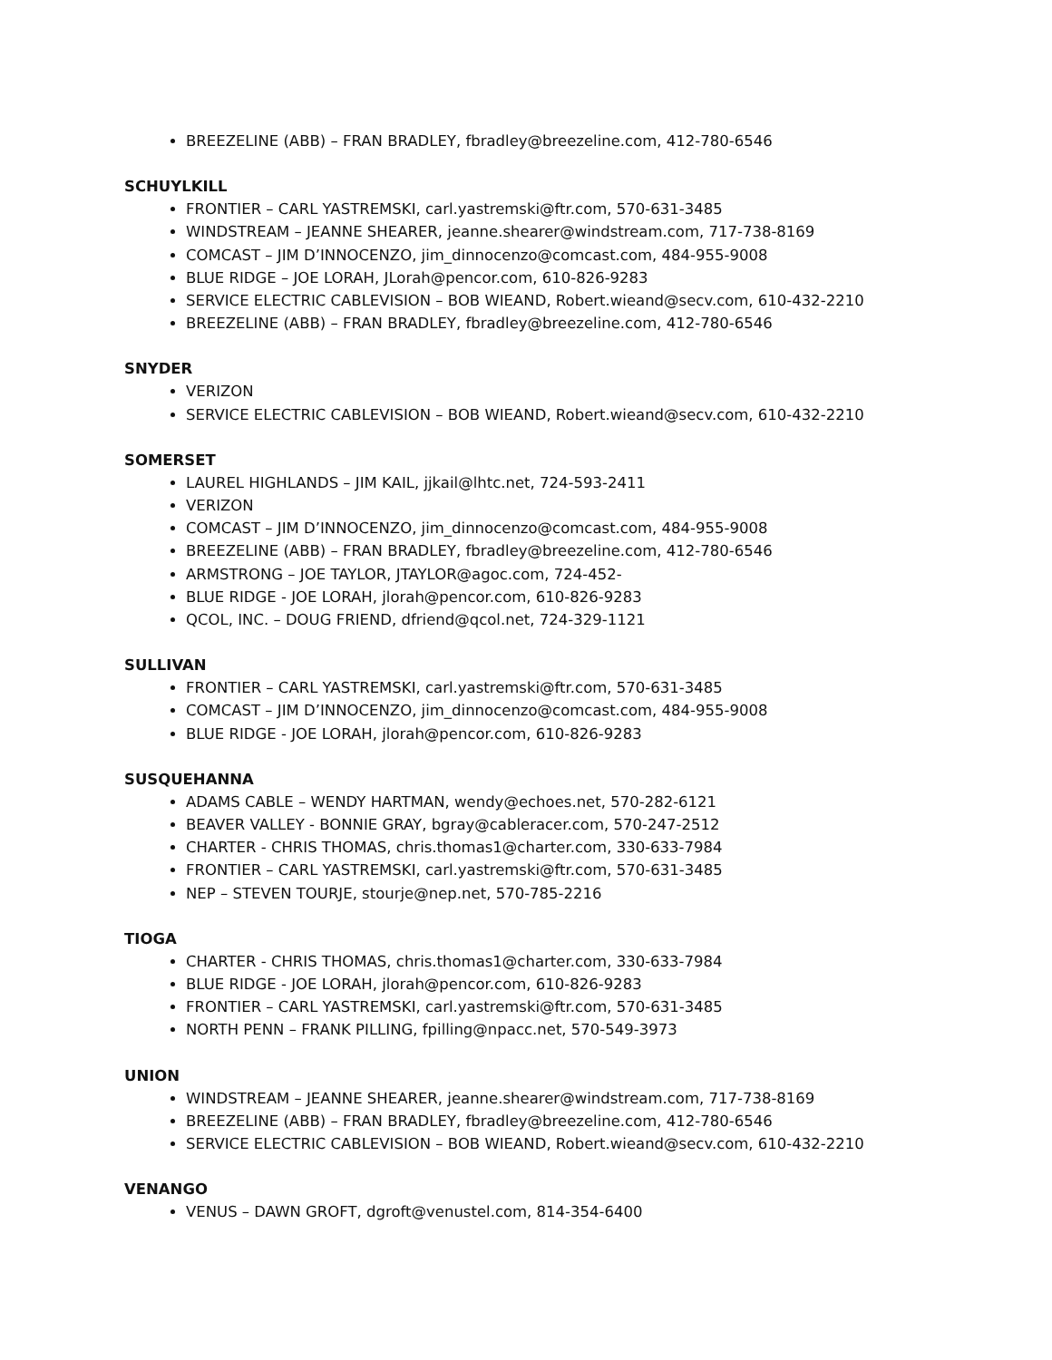BREEZELINE (ABB) – FRAN BRADLEY, fbradley@breezeline.com, 412-780-6546
SCHUYLKILL
FRONTIER – CARL YASTREMSKI, carl.yastremski@ftr.com, 570-631-3485
WINDSTREAM – JEANNE SHEARER, jeanne.shearer@windstream.com, 717-738-8169
COMCAST – JIM D’INNOCENZO, jim_dinnocenzo@comcast.com, 484-955-9008
BLUE RIDGE – JOE LORAH, JLorah@pencor.com, 610-826-9283
SERVICE ELECTRIC CABLEVISION – BOB WIEAND, Robert.wieand@secv.com, 610-432-2210
BREEZELINE (ABB) – FRAN BRADLEY, fbradley@breezeline.com, 412-780-6546
SNYDER
VERIZON
SERVICE ELECTRIC CABLEVISION – BOB WIEAND, Robert.wieand@secv.com, 610-432-2210
SOMERSET
LAUREL HIGHLANDS – JIM KAIL, jjkail@lhtc.net, 724-593-2411
VERIZON
COMCAST – JIM D’INNOCENZO, jim_dinnocenzo@comcast.com, 484-955-9008
BREEZELINE (ABB) – FRAN BRADLEY, fbradley@breezeline.com, 412-780-6546
ARMSTRONG – JOE TAYLOR, JTAYLOR@agoc.com, 724-452-
BLUE RIDGE - JOE LORAH, jlorah@pencor.com, 610-826-9283
QCOL, INC. – DOUG FRIEND, dfriend@qcol.net, 724-329-1121
SULLIVAN
FRONTIER – CARL YASTREMSKI, carl.yastremski@ftr.com, 570-631-3485
COMCAST – JIM D’INNOCENZO, jim_dinnocenzo@comcast.com, 484-955-9008
BLUE RIDGE - JOE LORAH, jlorah@pencor.com, 610-826-9283
SUSQUEHANNA
ADAMS CABLE – WENDY HARTMAN, wendy@echoes.net, 570-282-6121
BEAVER VALLEY - BONNIE GRAY, bgray@cableracer.com, 570-247-2512
CHARTER - CHRIS THOMAS, chris.thomas1@charter.com, 330-633-7984
FRONTIER – CARL YASTREMSKI, carl.yastremski@ftr.com, 570-631-3485
NEP – STEVEN TOURJE, stourje@nep.net, 570-785-2216
TIOGA
CHARTER - CHRIS THOMAS, chris.thomas1@charter.com, 330-633-7984
BLUE RIDGE - JOE LORAH, jlorah@pencor.com, 610-826-9283
FRONTIER – CARL YASTREMSKI, carl.yastremski@ftr.com, 570-631-3485
NORTH PENN – FRANK PILLING, fpilling@npacc.net, 570-549-3973
UNION
WINDSTREAM – JEANNE SHEARER, jeanne.shearer@windstream.com, 717-738-8169
BREEZELINE (ABB) – FRAN BRADLEY, fbradley@breezeline.com, 412-780-6546
SERVICE ELECTRIC CABLEVISION – BOB WIEAND, Robert.wieand@secv.com, 610-432-2210
VENANGO
VENUS – DAWN GROFT, dgroft@venustel.com, 814-354-6400